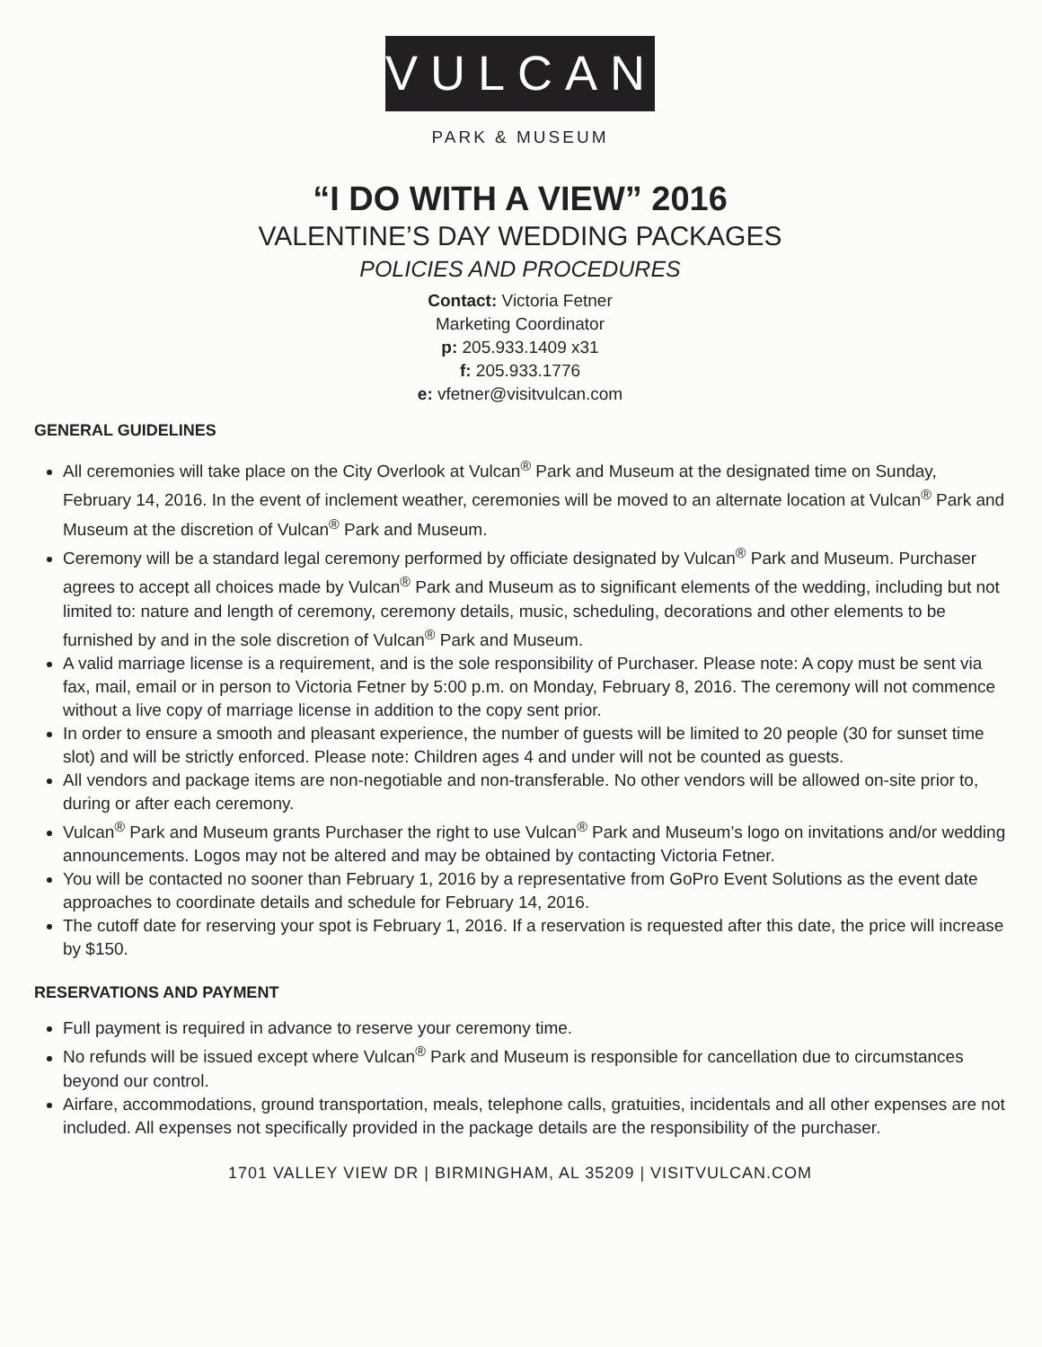VULCAN
PARK & MUSEUM
“I DO WITH A VIEW” 2016
VALENTINE’S DAY WEDDING PACKAGES
POLICIES AND PROCEDURES
Contact: Victoria Fetner
Marketing Coordinator
p: 205.933.1409 x31
f: 205.933.1776
e: vfetner@visitvulcan.com
GENERAL GUIDELINES
All ceremonies will take place on the City Overlook at Vulcan<sup>®</sup> Park and Museum at the designated time on Sunday, February 14, 2016. In the event of inclement weather, ceremonies will be moved to an alternate location at Vulcan<sup>®</sup> Park and Museum at the discretion of Vulcan<sup>®</sup> Park and Museum.
Ceremony will be a standard legal ceremony performed by officiate designated by Vulcan<sup>®</sup> Park and Museum. Purchaser agrees to accept all choices made by Vulcan<sup>®</sup> Park and Museum as to significant elements of the wedding, including but not limited to: nature and length of ceremony, ceremony details, music, scheduling, decorations and other elements to be furnished by and in the sole discretion of Vulcan<sup>®</sup> Park and Museum.
A valid marriage license is a requirement, and is the sole responsibility of Purchaser. Please note: A copy must be sent via fax, mail, email or in person to Victoria Fetner by 5:00 p.m. on Monday, February 8, 2016. The ceremony will not commence without a live copy of marriage license in addition to the copy sent prior.
In order to ensure a smooth and pleasant experience, the number of guests will be limited to 20 people (30 for sunset time slot) and will be strictly enforced. Please note: Children ages 4 and under will not be counted as guests.
All vendors and package items are non-negotiable and non-transferable. No other vendors will be allowed on-site prior to, during or after each ceremony.
Vulcan<sup>®</sup> Park and Museum grants Purchaser the right to use Vulcan<sup>®</sup> Park and Museum’s logo on invitations and/or wedding announcements. Logos may not be altered and may be obtained by contacting Victoria Fetner.
You will be contacted no sooner than February 1, 2016 by a representative from GoPro Event Solutions as the event date approaches to coordinate details and schedule for February 14, 2016.
The cutoff date for reserving your spot is February 1, 2016. If a reservation is requested after this date, the price will increase by $150.
RESERVATIONS AND PAYMENT
Full payment is required in advance to reserve your ceremony time.
No refunds will be issued except where Vulcan<sup>®</sup> Park and Museum is responsible for cancellation due to circumstances beyond our control.
Airfare, accommodations, ground transportation, meals, telephone calls, gratuities, incidentals and all other expenses are not included. All expenses not specifically provided in the package details are the responsibility of the purchaser.
1701 VALLEY VIEW DR | BIRMINGHAM, AL 35209 | VISITVULCAN.COM